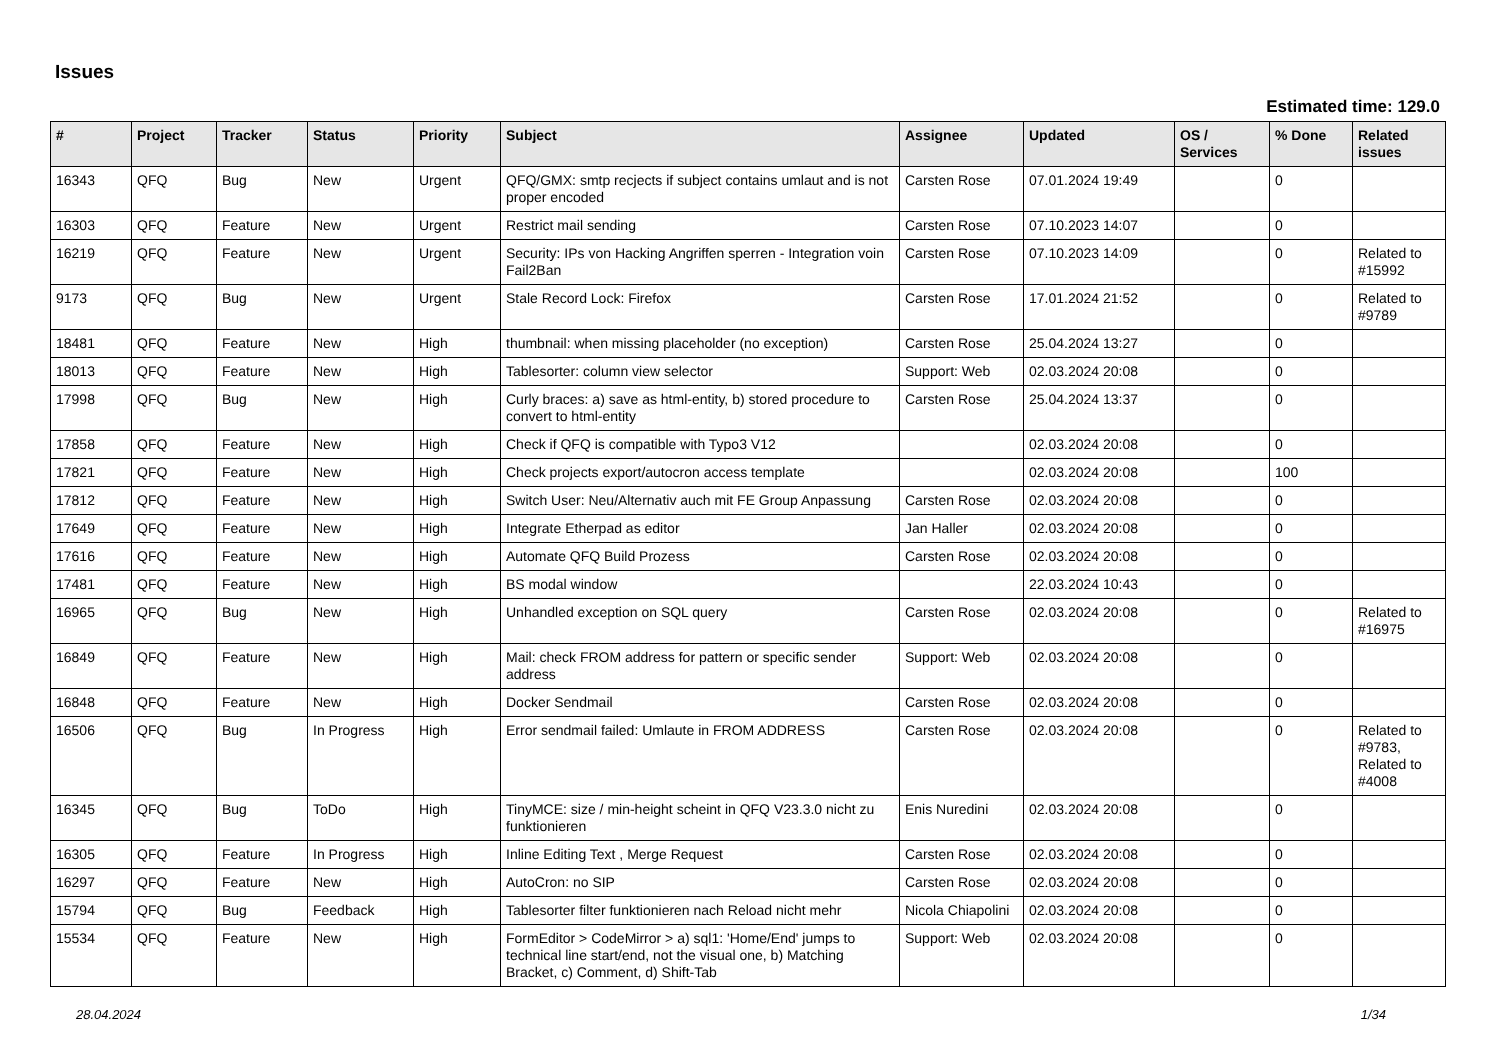Issues
Estimated time: 129.0
| # | Project | Tracker | Status | Priority | Subject | Assignee | Updated | OS / Services | % Done | Related issues |
| --- | --- | --- | --- | --- | --- | --- | --- | --- | --- | --- |
| 16343 | QFQ | Bug | New | Urgent | QFQ/GMX: smtp recjects if subject contains umlaut and is not proper encoded | Carsten Rose | 07.01.2024 19:49 | | 0 | |
| 16303 | QFQ | Feature | New | Urgent | Restrict mail sending | Carsten Rose | 07.10.2023 14:07 | | 0 | |
| 16219 | QFQ | Feature | New | Urgent | Security: IPs von Hacking Angriffen sperren - Integration voin Fail2Ban | Carsten Rose | 07.10.2023 14:09 | | 0 | Related to #15992 |
| 9173 | QFQ | Bug | New | Urgent | Stale Record Lock: Firefox | Carsten Rose | 17.01.2024 21:52 | | 0 | Related to #9789 |
| 18481 | QFQ | Feature | New | High | thumbnail: when missing placeholder (no exception) | Carsten Rose | 25.04.2024 13:27 | | 0 | |
| 18013 | QFQ | Feature | New | High | Tablesorter: column view selector | Support: Web | 02.03.2024 20:08 | | 0 | |
| 17998 | QFQ | Bug | New | High | Curly braces: a) save as html-entity, b) stored procedure to convert to html-entity | Carsten Rose | 25.04.2024 13:37 | | 0 | |
| 17858 | QFQ | Feature | New | High | Check if QFQ is compatible with Typo3 V12 | | 02.03.2024 20:08 | | 0 | |
| 17821 | QFQ | Feature | New | High | Check projects export/autocron access template | | 02.03.2024 20:08 | | 100 | |
| 17812 | QFQ | Feature | New | High | Switch User: Neu/Alternativ auch mit FE Group Anpassung | Carsten Rose | 02.03.2024 20:08 | | 0 | |
| 17649 | QFQ | Feature | New | High | Integrate Etherpad as editor | Jan Haller | 02.03.2024 20:08 | | 0 | |
| 17616 | QFQ | Feature | New | High | Automate QFQ Build Prozess | Carsten Rose | 02.03.2024 20:08 | | 0 | |
| 17481 | QFQ | Feature | New | High | BS modal window | | 22.03.2024 10:43 | | 0 | |
| 16965 | QFQ | Bug | New | High | Unhandled exception on SQL query | Carsten Rose | 02.03.2024 20:08 | | 0 | Related to #16975 |
| 16849 | QFQ | Feature | New | High | Mail: check FROM address for pattern or specific sender address | Support: Web | 02.03.2024 20:08 | | 0 | |
| 16848 | QFQ | Feature | New | High | Docker Sendmail | Carsten Rose | 02.03.2024 20:08 | | 0 | |
| 16506 | QFQ | Bug | In Progress | High | Error sendmail failed: Umlaute in FROM ADDRESS | Carsten Rose | 02.03.2024 20:08 | | 0 | Related to #9783, Related to #4008 |
| 16345 | QFQ | Bug | ToDo | High | TinyMCE: size / min-height scheint in QFQ V23.3.0 nicht zu funktionieren | Enis Nuredini | 02.03.2024 20:08 | | 0 | |
| 16305 | QFQ | Feature | In Progress | High | Inline Editing Text , Merge Request | Carsten Rose | 02.03.2024 20:08 | | 0 | |
| 16297 | QFQ | Feature | New | High | AutoCron: no SIP | Carsten Rose | 02.03.2024 20:08 | | 0 | |
| 15794 | QFQ | Bug | Feedback | High | Tablesorter filter funktionieren nach Reload nicht mehr | Nicola Chiapolini | 02.03.2024 20:08 | | 0 | |
| 15534 | QFQ | Feature | New | High | FormEditor > CodeMirror > a) sql1: 'Home/End' jumps to technical line start/end, not the visual one, b) Matching Bracket, c) Comment, d) Shift-Tab | Support: Web | 02.03.2024 20:08 | | 0 | |
28.04.2024 1/34